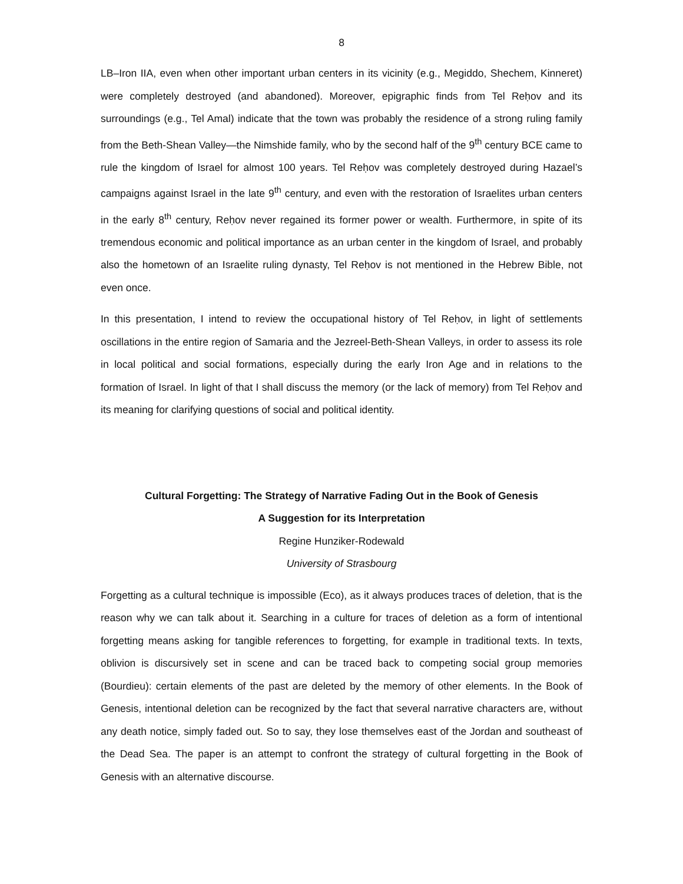8
LB–Iron IIA, even when other important urban centers in its vicinity (e.g., Megiddo, Shechem, Kinneret) were completely destroyed (and abandoned). Moreover, epigraphic finds from Tel Reḥov and its surroundings (e.g., Tel Amal) indicate that the town was probably the residence of a strong ruling family from the Beth-Shean Valley—the Nimshide family, who by the second half of the 9<sup>th</sup> century BCE came to rule the kingdom of Israel for almost 100 years. Tel Reḥov was completely destroyed during Hazael’s campaigns against Israel in the late 9<sup>th</sup> century, and even with the restoration of Israelites urban centers in the early 8<sup>th</sup> century, Reḥov never regained its former power or wealth. Furthermore, in spite of its tremendous economic and political importance as an urban center in the kingdom of Israel, and probably also the hometown of an Israelite ruling dynasty, Tel Reḥov is not mentioned in the Hebrew Bible, not even once.
In this presentation, I intend to review the occupational history of Tel Reḥov, in light of settlements oscillations in the entire region of Samaria and the Jezreel-Beth-Shean Valleys, in order to assess its role in local political and social formations, especially during the early Iron Age and in relations to the formation of Israel. In light of that I shall discuss the memory (or the lack of memory) from Tel Reḥov and its meaning for clarifying questions of social and political identity.
Cultural Forgetting: The Strategy of Narrative Fading Out in the Book of Genesis
A Suggestion for its Interpretation
Regine Hunziker-Rodewald
University of Strasbourg
Forgetting as a cultural technique is impossible (Eco), as it always produces traces of deletion, that is the reason why we can talk about it. Searching in a culture for traces of deletion as a form of intentional forgetting means asking for tangible references to forgetting, for example in traditional texts. In texts, oblivion is discursively set in scene and can be traced back to competing social group memories (Bourdieu): certain elements of the past are deleted by the memory of other elements. In the Book of Genesis, intentional deletion can be recognized by the fact that several narrative characters are, without any death notice, simply faded out. So to say, they lose themselves east of the Jordan and southeast of the Dead Sea. The paper is an attempt to confront the strategy of cultural forgetting in the Book of Genesis with an alternative discourse.